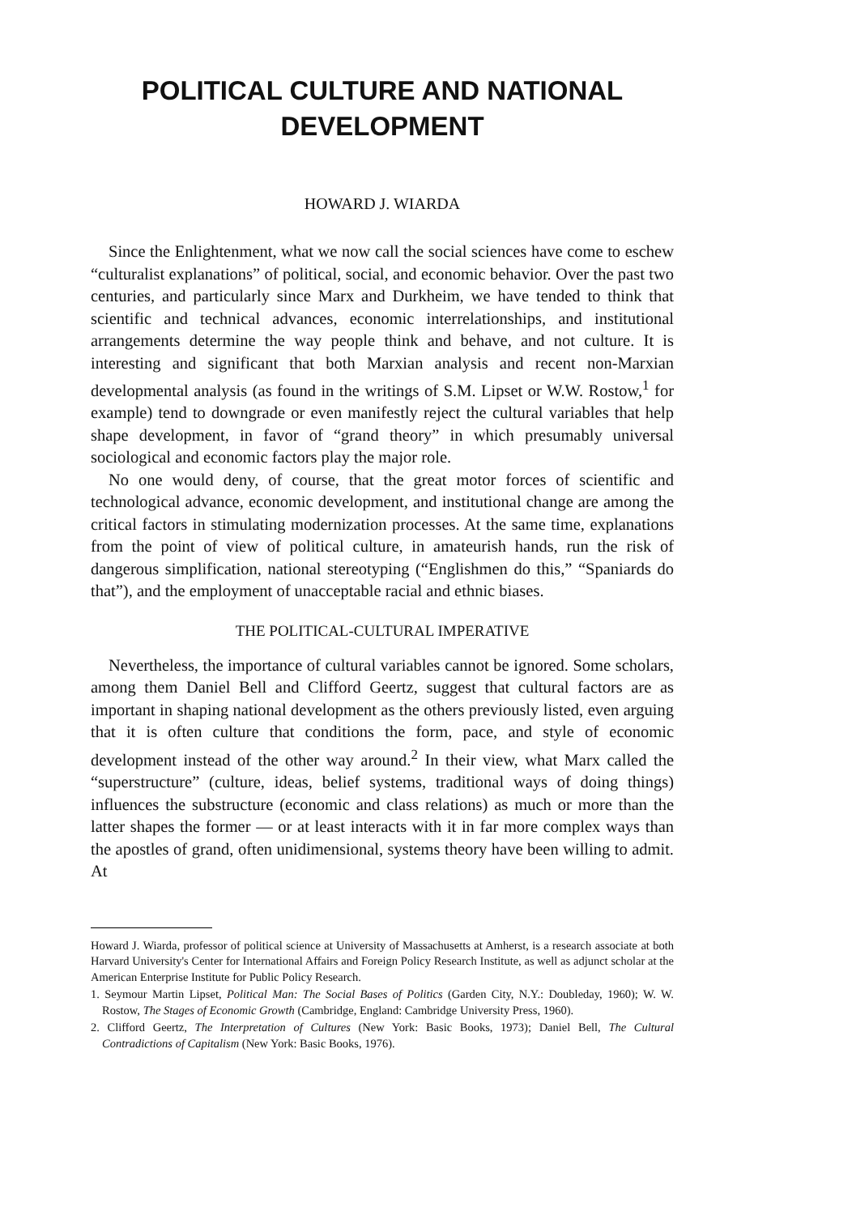POLITICAL CULTURE AND NATIONAL DEVELOPMENT
HOWARD J. WIARDA
Since the Enlightenment, what we now call the social sciences have come to eschew “culturalist explanations” of political, social, and economic behavior. Over the past two centuries, and particularly since Marx and Durkheim, we have tended to think that scientific and technical advances, economic interrelationships, and institutional arrangements determine the way people think and behave, and not culture. It is interesting and significant that both Marxian analysis and recent non-Marxian developmental analysis (as found in the writings of S.M. Lipset or W.W. Rostow,<sup>1</sup> for example) tend to downgrade or even manifestly reject the cultural variables that help shape development, in favor of “grand theory” in which presumably universal sociological and economic factors play the major role.
No one would deny, of course, that the great motor forces of scientific and technological advance, economic development, and institutional change are among the critical factors in stimulating modernization processes. At the same time, explanations from the point of view of political culture, in amateurish hands, run the risk of dangerous simplification, national stereotyping (“Englishmen do this,” “Spaniards do that”), and the employment of unacceptable racial and ethnic biases.
THE POLITICAL-CULTURAL IMPERATIVE
Nevertheless, the importance of cultural variables cannot be ignored. Some scholars, among them Daniel Bell and Clifford Geertz, suggest that cultural factors are as important in shaping national development as the others previously listed, even arguing that it is often culture that conditions the form, pace, and style of economic development instead of the other way around.<sup>2</sup> In their view, what Marx called the “superstructure” (culture, ideas, belief systems, traditional ways of doing things) influences the substructure (economic and class relations) as much or more than the latter shapes the former — or at least interacts with it in far more complex ways than the apostles of grand, often unidimensional, systems theory have been willing to admit. At
Howard J. Wiarda, professor of political science at University of Massachusetts at Amherst, is a research associate at both Harvard University's Center for International Affairs and Foreign Policy Research Institute, as well as adjunct scholar at the American Enterprise Institute for Public Policy Research.
1. Seymour Martin Lipset, Political Man: The Social Bases of Politics (Garden City, N.Y.: Doubleday, 1960); W. W. Rostow, The Stages of Economic Growth (Cambridge, England: Cambridge University Press, 1960).
2. Clifford Geertz, The Interpretation of Cultures (New York: Basic Books, 1973); Daniel Bell, The Cultural Contradictions of Capitalism (New York: Basic Books, 1976).